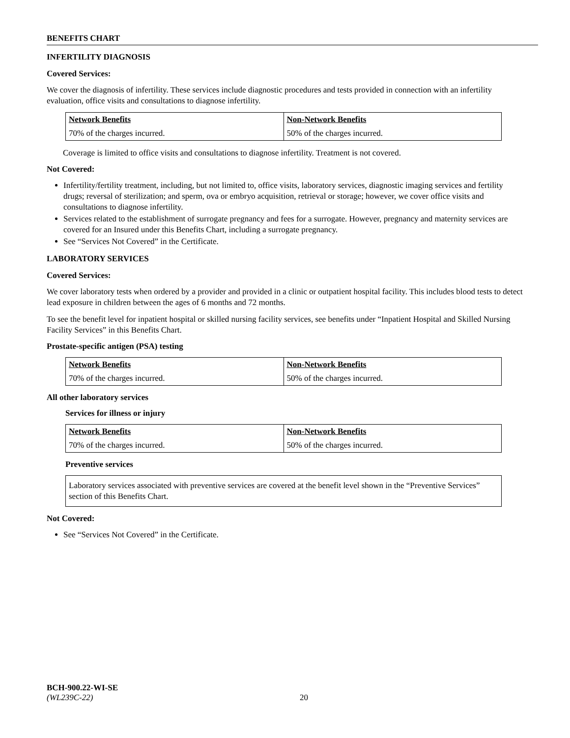BENEFITS CHART
INFERTILITY DIAGNOSIS
Covered Services:
We cover the diagnosis of infertility. These services include diagnostic procedures and tests provided in connection with an infertility evaluation, office visits and consultations to diagnose infertility.
| Network Benefits | Non-Network Benefits |
| --- | --- |
| 70% of the charges incurred. | 50% of the charges incurred. |
Coverage is limited to office visits and consultations to diagnose infertility. Treatment is not covered.
Not Covered:
Infertility/fertility treatment, including, but not limited to, office visits, laboratory services, diagnostic imaging services and fertility drugs; reversal of sterilization; and sperm, ova or embryo acquisition, retrieval or storage; however, we cover office visits and consultations to diagnose infertility.
Services related to the establishment of surrogate pregnancy and fees for a surrogate. However, pregnancy and maternity services are covered for an Insured under this Benefits Chart, including a surrogate pregnancy.
See “Services Not Covered” in the Certificate.
LABORATORY SERVICES
Covered Services:
We cover laboratory tests when ordered by a provider and provided in a clinic or outpatient hospital facility. This includes blood tests to detect lead exposure in children between the ages of 6 months and 72 months.
To see the benefit level for inpatient hospital or skilled nursing facility services, see benefits under “Inpatient Hospital and Skilled Nursing Facility Services” in this Benefits Chart.
Prostate-specific antigen (PSA) testing
| Network Benefits | Non-Network Benefits |
| --- | --- |
| 70% of the charges incurred. | 50% of the charges incurred. |
All other laboratory services
Services for illness or injury
| Network Benefits | Non-Network Benefits |
| --- | --- |
| 70% of the charges incurred. | 50% of the charges incurred. |
Preventive services
Laboratory services associated with preventive services are covered at the benefit level shown in the “Preventive Services” section of this Benefits Chart.
Not Covered:
See “Services Not Covered” in the Certificate.
BCH-900.22-WI-SE
(WL239C-22) 20